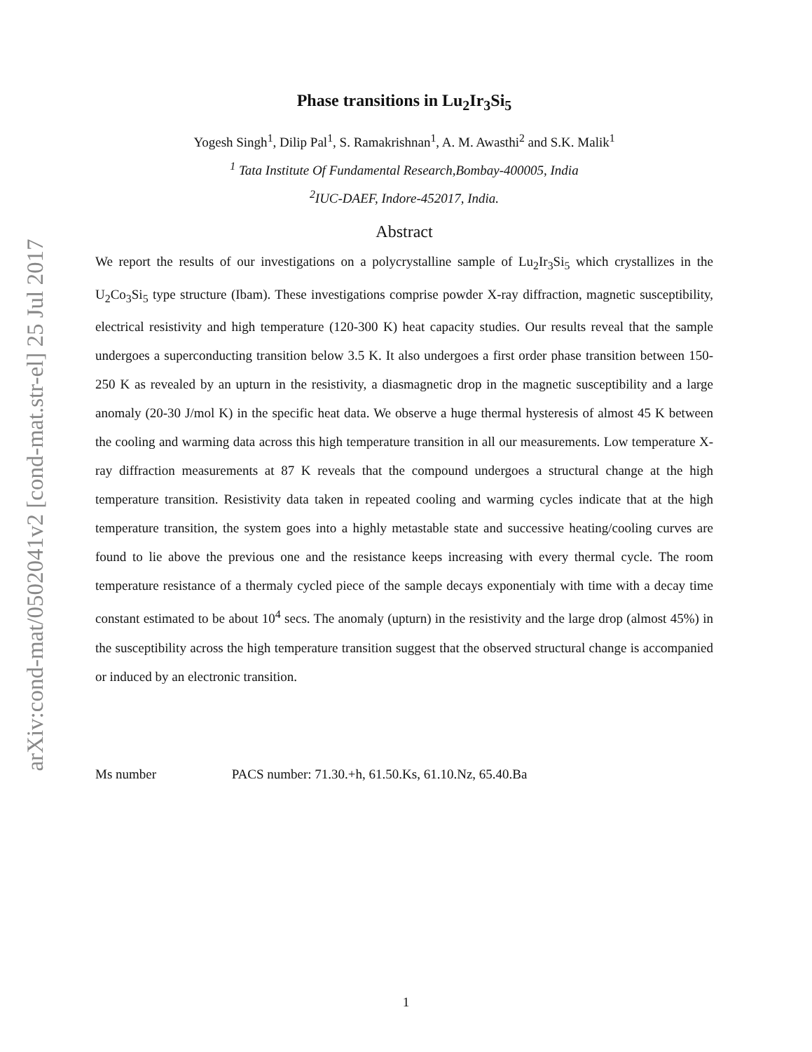arXiv:cond-mat/0502041v2 [cond-mat.str-el] 25 Jul 2017
Phase transitions in Lu<sub>2</sub>Ir<sub>3</sub>Si<sub>5</sub>
Yogesh Singh<sup>1</sup>, Dilip Pal<sup>1</sup>, S. Ramakrishnan<sup>1</sup>, A. M. Awasthi<sup>2</sup> and S.K. Malik<sup>1</sup>
<sup>1</sup> Tata Institute Of Fundamental Research,Bombay-400005, India
<sup>2</sup> IUC-DAEF, Indore-452017, India.
Abstract
We report the results of our investigations on a polycrystalline sample of Lu<sub>2</sub>Ir<sub>3</sub>Si<sub>5</sub> which crystallizes in the U<sub>2</sub>Co<sub>3</sub>Si<sub>5</sub> type structure (Ibam). These investigations comprise powder X-ray diffraction, magnetic susceptibility, electrical resistivity and high temperature (120-300 K) heat capacity studies. Our results reveal that the sample undergoes a superconducting transition below 3.5 K. It also undergoes a first order phase transition between 150-250 K as revealed by an upturn in the resistivity, a diasmagnetic drop in the magnetic susceptibility and a large anomaly (20-30 J/mol K) in the specific heat data. We observe a huge thermal hysteresis of almost 45 K between the cooling and warming data across this high temperature transition in all our measurements. Low temperature X-ray diffraction measurements at 87 K reveals that the compound undergoes a structural change at the high temperature transition. Resistivity data taken in repeated cooling and warming cycles indicate that at the high temperature transition, the system goes into a highly metastable state and successive heating/cooling curves are found to lie above the previous one and the resistance keeps increasing with every thermal cycle. The room temperature resistance of a thermaly cycled piece of the sample decays exponentialy with time with a decay time constant estimated to be about 10<sup>4</sup> secs. The anomaly (upturn) in the resistivity and the large drop (almost 45%) in the susceptibility across the high temperature transition suggest that the observed structural change is accompanied or induced by an electronic transition.
Ms number PACS number: 71.30.+h, 61.50.Ks, 61.10.Nz, 65.40.Ba
1